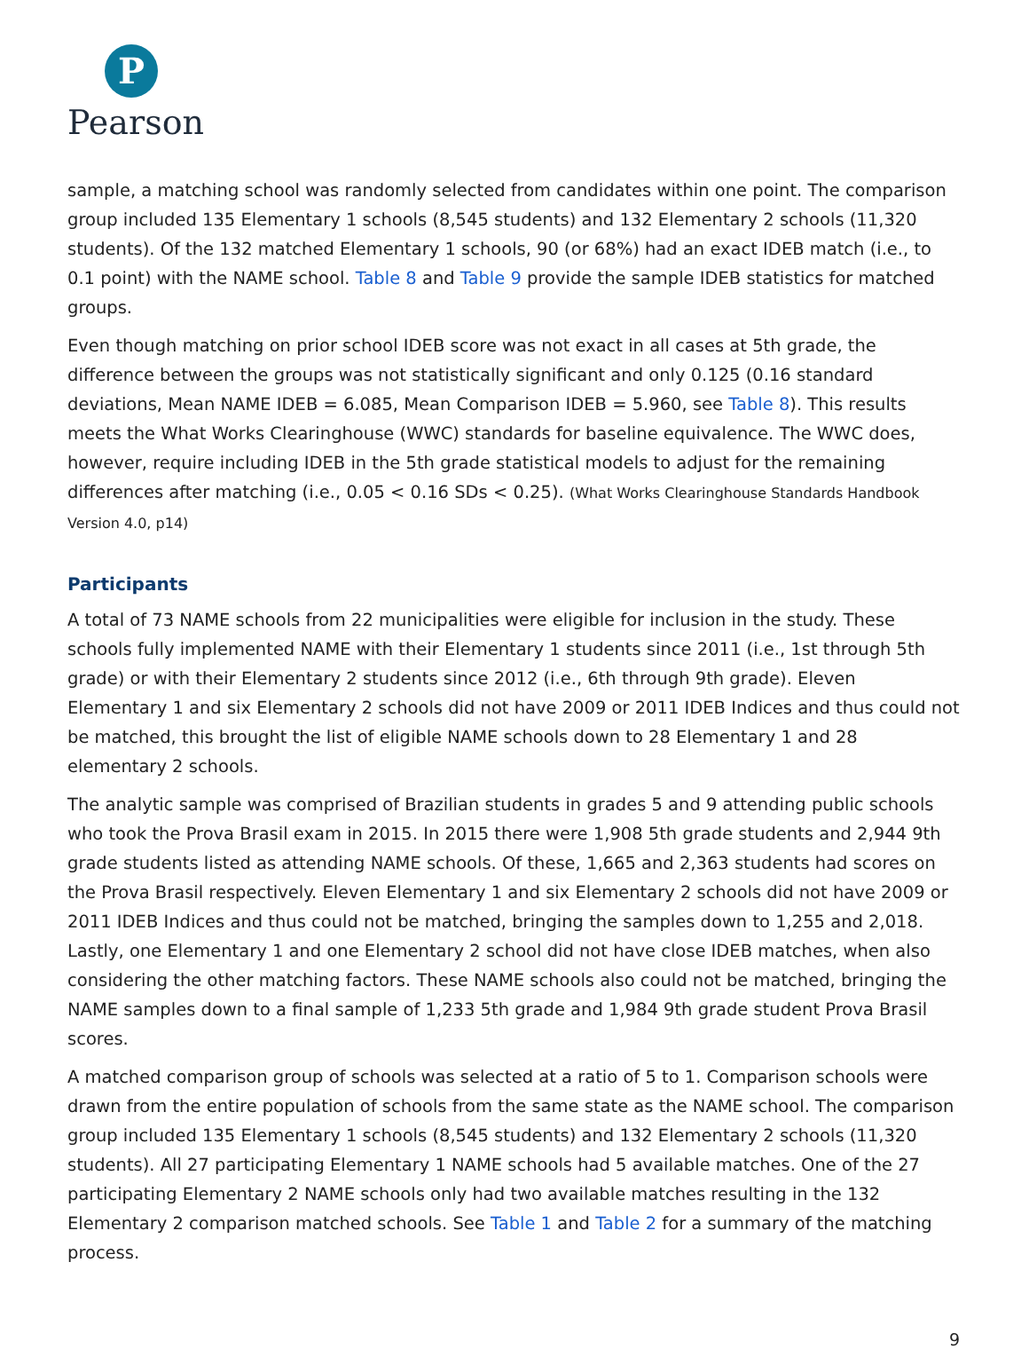P
Pearson
sample, a matching school was randomly selected from candidates within one point. The comparison group included 135 Elementary 1 schools (8,545 students) and 132 Elementary 2 schools (11,320 students). Of the 132 matched Elementary 1 schools, 90 (or 68%) had an exact IDEB match (i.e., to 0.1 point) with the NAME school. Table 8 and Table 9 provide the sample IDEB statistics for matched groups.
Even though matching on prior school IDEB score was not exact in all cases at 5th grade, the difference between the groups was not statistically significant and only 0.125 (0.16 standard deviations, Mean NAME IDEB = 6.085, Mean Comparison IDEB = 5.960, see Table 8). This results meets the What Works Clearinghouse (WWC) standards for baseline equivalence. The WWC does, however, require including IDEB in the 5th grade statistical models to adjust for the remaining differences after matching (i.e., 0.05 < 0.16 SDs < 0.25). (What Works Clearinghouse Standards Handbook Version 4.0, p14)
Participants
A total of 73 NAME schools from 22 municipalities were eligible for inclusion in the study. These schools fully implemented NAME with their Elementary 1 students since 2011 (i.e., 1st through 5th grade) or with their Elementary 2 students since 2012 (i.e., 6th through 9th grade). Eleven Elementary 1 and six Elementary 2 schools did not have 2009 or 2011 IDEB Indices and thus could not be matched, this brought the list of eligible NAME schools down to 28 Elementary 1 and 28 elementary 2 schools.
The analytic sample was comprised of Brazilian students in grades 5 and 9 attending public schools who took the Prova Brasil exam in 2015. In 2015 there were 1,908 5th grade students and 2,944 9th grade students listed as attending NAME schools. Of these, 1,665 and 2,363 students had scores on the Prova Brasil respectively. Eleven Elementary 1 and six Elementary 2 schools did not have 2009 or 2011 IDEB Indices and thus could not be matched, bringing the samples down to 1,255 and 2,018. Lastly, one Elementary 1 and one Elementary 2 school did not have close IDEB matches, when also considering the other matching factors. These NAME schools also could not be matched, bringing the NAME samples down to a final sample of 1,233 5th grade and 1,984 9th grade student Prova Brasil scores.
A matched comparison group of schools was selected at a ratio of 5 to 1. Comparison schools were drawn from the entire population of schools from the same state as the NAME school. The comparison group included 135 Elementary 1 schools (8,545 students) and 132 Elementary 2 schools (11,320 students). All 27 participating Elementary 1 NAME schools had 5 available matches. One of the 27 participating Elementary 2 NAME schools only had two available matches resulting in the 132 Elementary 2 comparison matched schools. See Table 1 and Table 2 for a summary of the matching process.
9